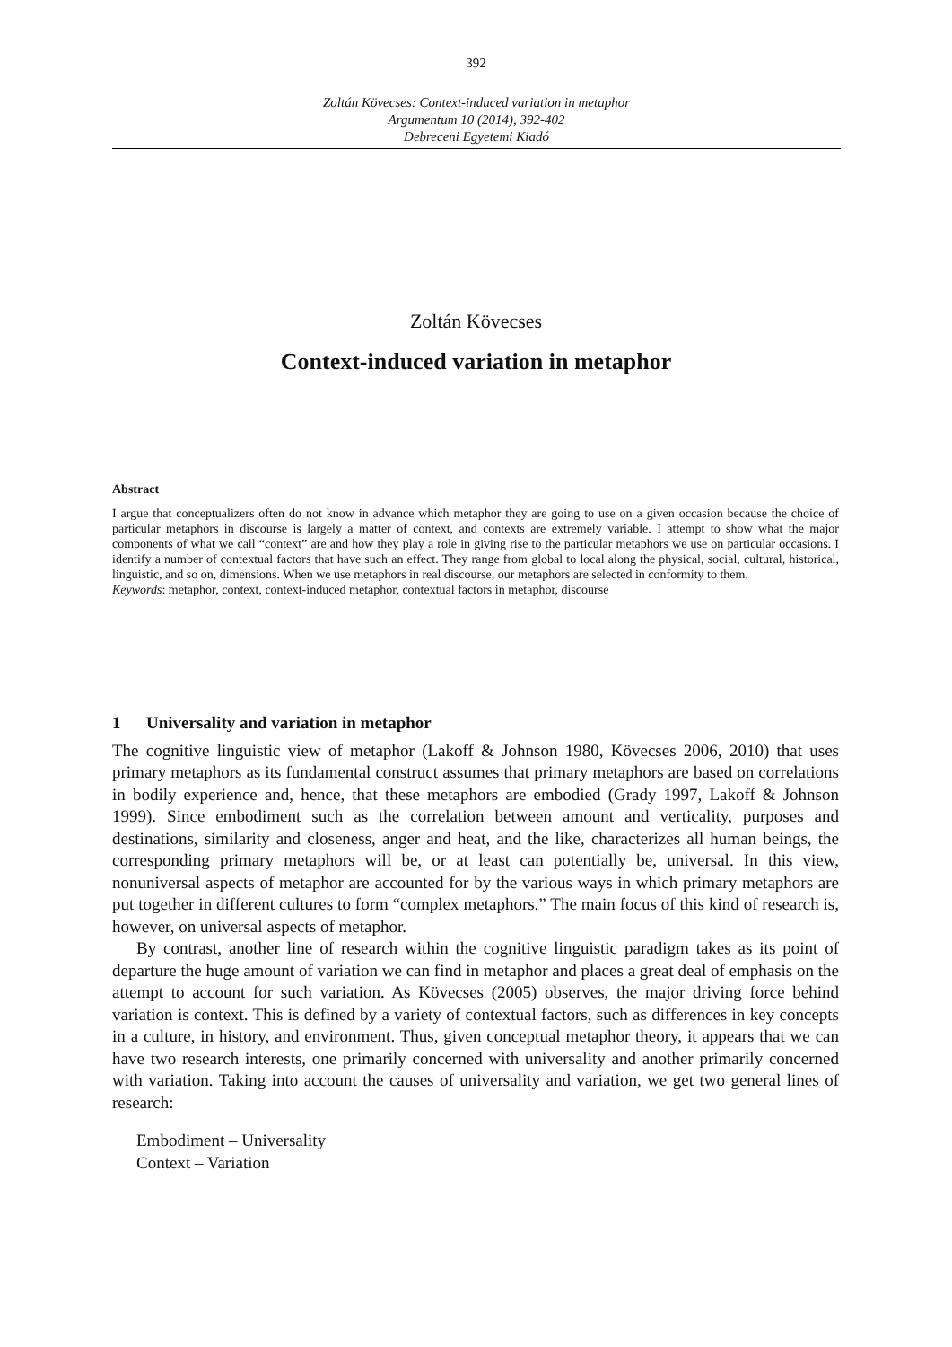392
Zoltán Kövecses: Context-induced variation in metaphor
Argumentum 10 (2014), 392-402
Debreceni Egyetemi Kiadó
Zoltán Kövecses
Context-induced variation in metaphor
Abstract
I argue that conceptualizers often do not know in advance which metaphor they are going to use on a given occasion because the choice of particular metaphors in discourse is largely a matter of context, and contexts are extremely variable. I attempt to show what the major components of what we call “context” are and how they play a role in giving rise to the particular metaphors we use on particular occasions. I identify a number of contextual factors that have such an effect. They range from global to local along the physical, social, cultural, historical, linguistic, and so on, dimensions. When we use metaphors in real discourse, our metaphors are selected in conformity to them.
Keywords: metaphor, context, context-induced metaphor, contextual factors in metaphor, discourse
1 Universality and variation in metaphor
The cognitive linguistic view of metaphor (Lakoff & Johnson 1980, Kövecses 2006, 2010) that uses primary metaphors as its fundamental construct assumes that primary metaphors are based on correlations in bodily experience and, hence, that these metaphors are embodied (Grady 1997, Lakoff & Johnson 1999). Since embodiment such as the correlation between amount and verticality, purposes and destinations, similarity and closeness, anger and heat, and the like, characterizes all human beings, the corresponding primary metaphors will be, or at least can potentially be, universal. In this view, nonuniversal aspects of metaphor are accounted for by the various ways in which primary metaphors are put together in different cultures to form “complex metaphors.” The main focus of this kind of research is, however, on universal aspects of metaphor.
By contrast, another line of research within the cognitive linguistic paradigm takes as its point of departure the huge amount of variation we can find in metaphor and places a great deal of emphasis on the attempt to account for such variation. As Kövecses (2005) observes, the major driving force behind variation is context. This is defined by a variety of contextual factors, such as differences in key concepts in a culture, in history, and environment. Thus, given conceptual metaphor theory, it appears that we can have two research interests, one primarily concerned with universality and another primarily concerned with variation. Taking into account the causes of universality and variation, we get two general lines of research:
Embodiment – Universality
Context – Variation